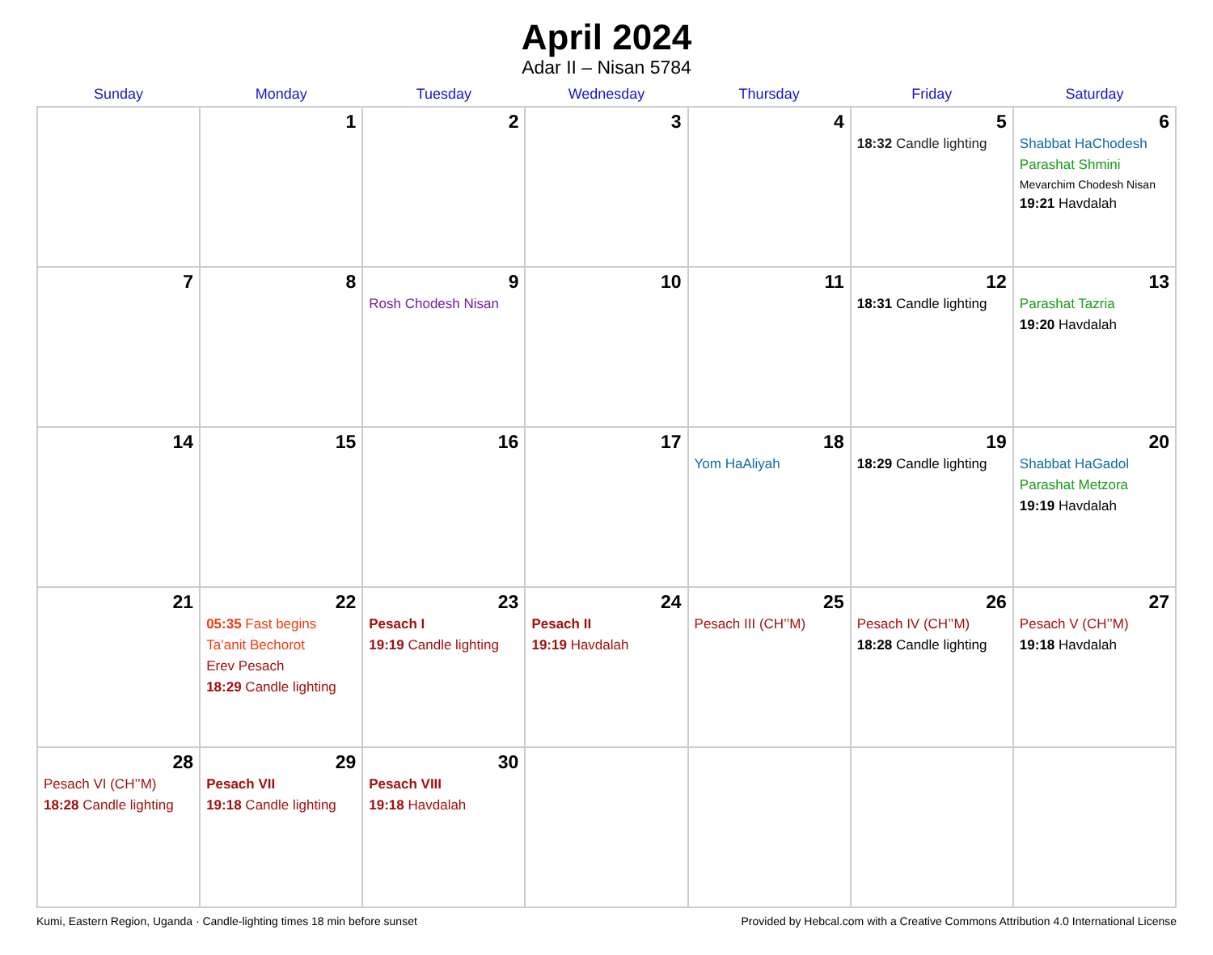April 2024
Adar II – Nisan 5784
| Sunday | Monday | Tuesday | Wednesday | Thursday | Friday | Saturday |
| --- | --- | --- | --- | --- | --- | --- |
| | 1 | 2 | 3 | 4 | 5 18:32 Candle lighting | 6 Shabbat HaChodesh Parashat Shmini Mevarchim Chodesh Nisan 19:21 Havdalah |
| 7 | 8 | 9 Rosh Chodesh Nisan | 10 | 11 | 12 18:31 Candle lighting | 13 Parashat Tazria 19:20 Havdalah |
| 14 | 15 | 16 | 17 | 18 Yom HaAliyah | 19 18:29 Candle lighting | 20 Shabbat HaGadol Parashat Metzora 19:19 Havdalah |
| 21 | 22 05:35 Fast begins Ta’anit Bechorot Erev Pesach 18:29 Candle lighting | 23 Pesach I 19:19 Candle lighting | 24 Pesach II 19:19 Havdalah | 25 Pesach III (CH’’M) | 26 Pesach IV (CH’’M) 18:28 Candle lighting | 27 Pesach V (CH’’M) 19:18 Havdalah |
| 28 Pesach VI (CH’’M) 18:28 Candle lighting | 29 Pesach VII 19:18 Candle lighting | 30 Pesach VIII 19:18 Havdalah | | | | |
Kumi, Eastern Region, Uganda · Candle-lighting times 18 min before sunset Provided by Hebcal.com with a Creative Commons Attribution 4.0 International License